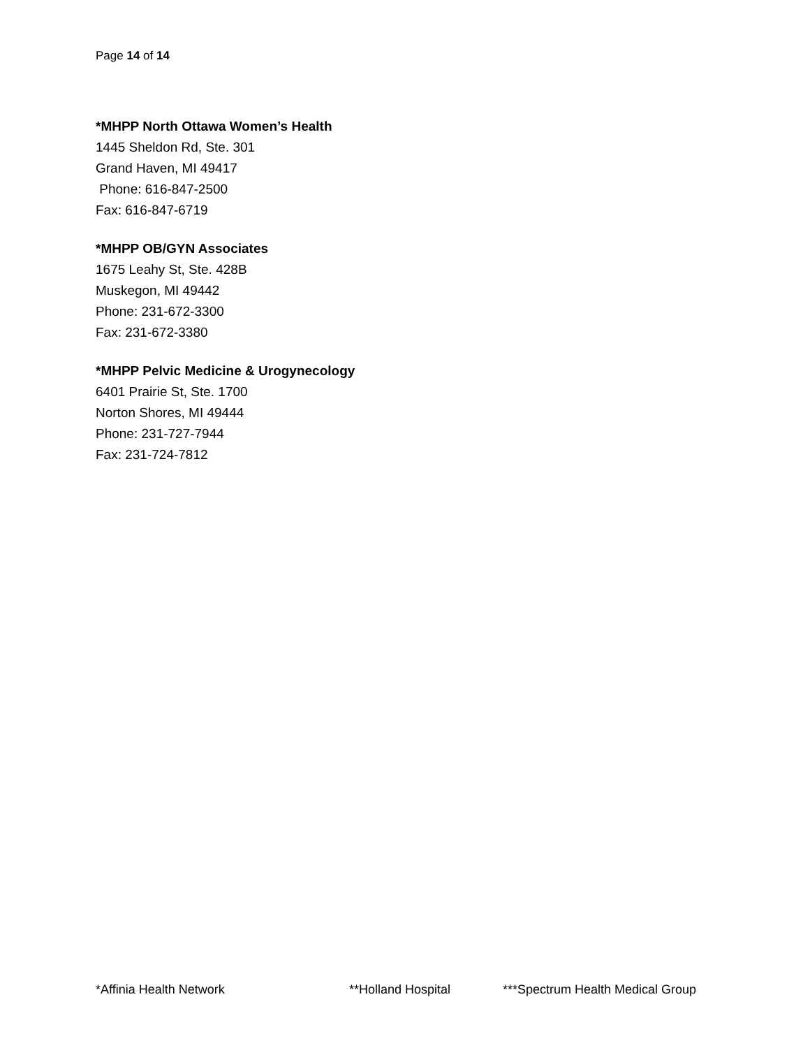Page 14 of 14
*MHPP North Ottawa Women’s Health
1445 Sheldon Rd, Ste. 301
Grand Haven, MI 49417
Phone: 616-847-2500
Fax: 616-847-6719
*MHPP OB/GYN Associates
1675 Leahy St, Ste. 428B
Muskegon, MI 49442
Phone: 231-672-3300
Fax: 231-672-3380
*MHPP Pelvic Medicine & Urogynecology
6401 Prairie St, Ste. 1700
Norton Shores, MI 49444
Phone: 231-727-7944
Fax: 231-724-7812
*Affinia Health Network **Holland Hospital ***Spectrum Health Medical Group